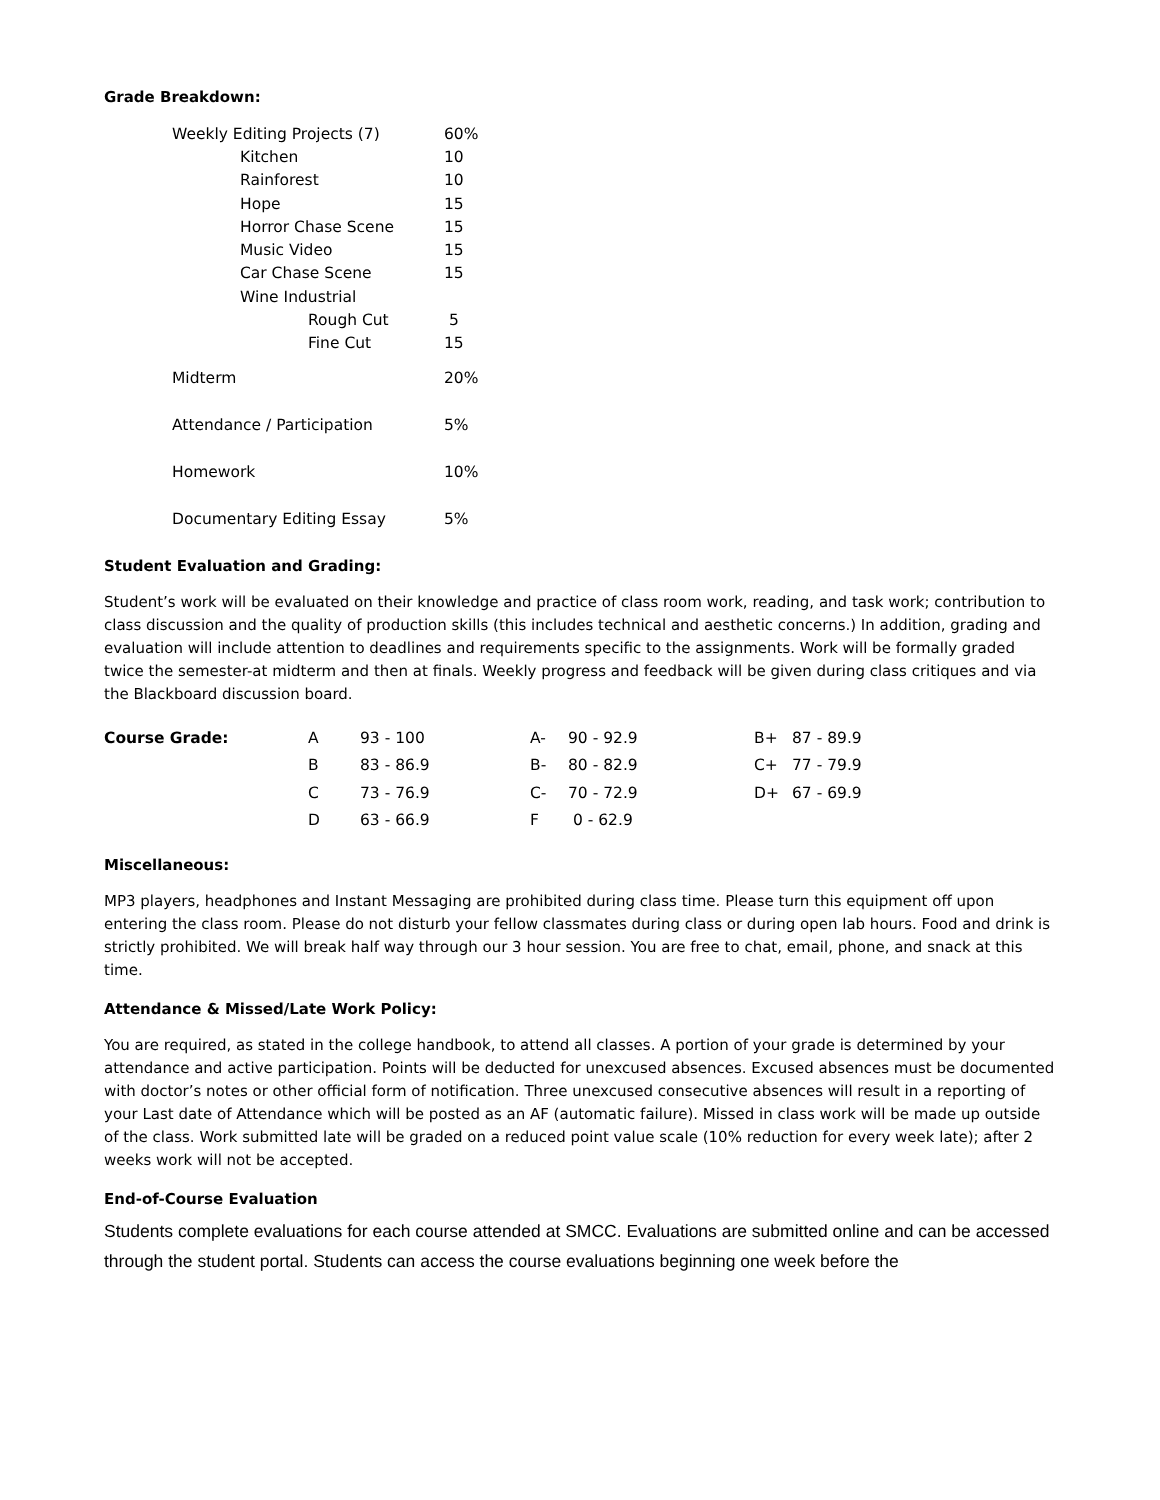Grade Breakdown:
| Weekly Editing Projects (7) | 60% |
| Kitchen | 10 |
| Rainforest | 10 |
| Hope | 15 |
| Horror Chase Scene | 15 |
| Music Video | 15 |
| Car Chase Scene | 15 |
| Wine Industrial | |
| Rough Cut | 5 |
| Fine Cut | 15 |
| Midterm | 20% |
| Attendance / Participation | 5% |
| Homework | 10% |
| Documentary Editing Essay | 5% |
Student Evaluation and Grading:
Student’s work will be evaluated on their knowledge and practice of class room work, reading, and task work; contribution to class discussion and the quality of production skills (this includes technical and aesthetic concerns.) In addition, grading and evaluation will include attention to deadlines and requirements specific to the assignments. Work will be formally graded twice the semester-at midterm and then at finals. Weekly progress and feedback will be given during class critiques and via the Blackboard discussion board.
| Course Grade: | A | 93 - 100 | A- | 90 - 92.9 | B+ | 87 - 89.9 |
| | B | 83 - 86.9 | B- | 80 - 82.9 | C+ | 77 - 79.9 |
| | C | 73 - 76.9 | C- | 70 - 72.9 | D+ | 67 - 69.9 |
| | D | 63 - 66.9 | F | 0 - 62.9 | | |
Miscellaneous:
MP3 players, headphones and Instant Messaging are prohibited during class time. Please turn this equipment off upon entering the class room. Please do not disturb your fellow classmates during class or during open lab hours. Food and drink is strictly prohibited. We will break half way through our 3 hour session. You are free to chat, email, phone, and snack at this time.
Attendance & Missed/Late Work Policy:
You are required, as stated in the college handbook, to attend all classes. A portion of your grade is determined by your attendance and active participation. Points will be deducted for unexcused absences. Excused absences must be documented with doctor’s notes or other official form of notification. Three unexcused consecutive absences will result in a reporting of your Last date of Attendance which will be posted as an AF (automatic failure). Missed in class work will be made up outside of the class. Work submitted late will be graded on a reduced point value scale (10% reduction for every week late); after 2 weeks work will not be accepted.
End-of-Course Evaluation
Students complete evaluations for each course attended at SMCC. Evaluations are submitted online and can be accessed through the student portal. Students can access the course evaluations beginning one week before the